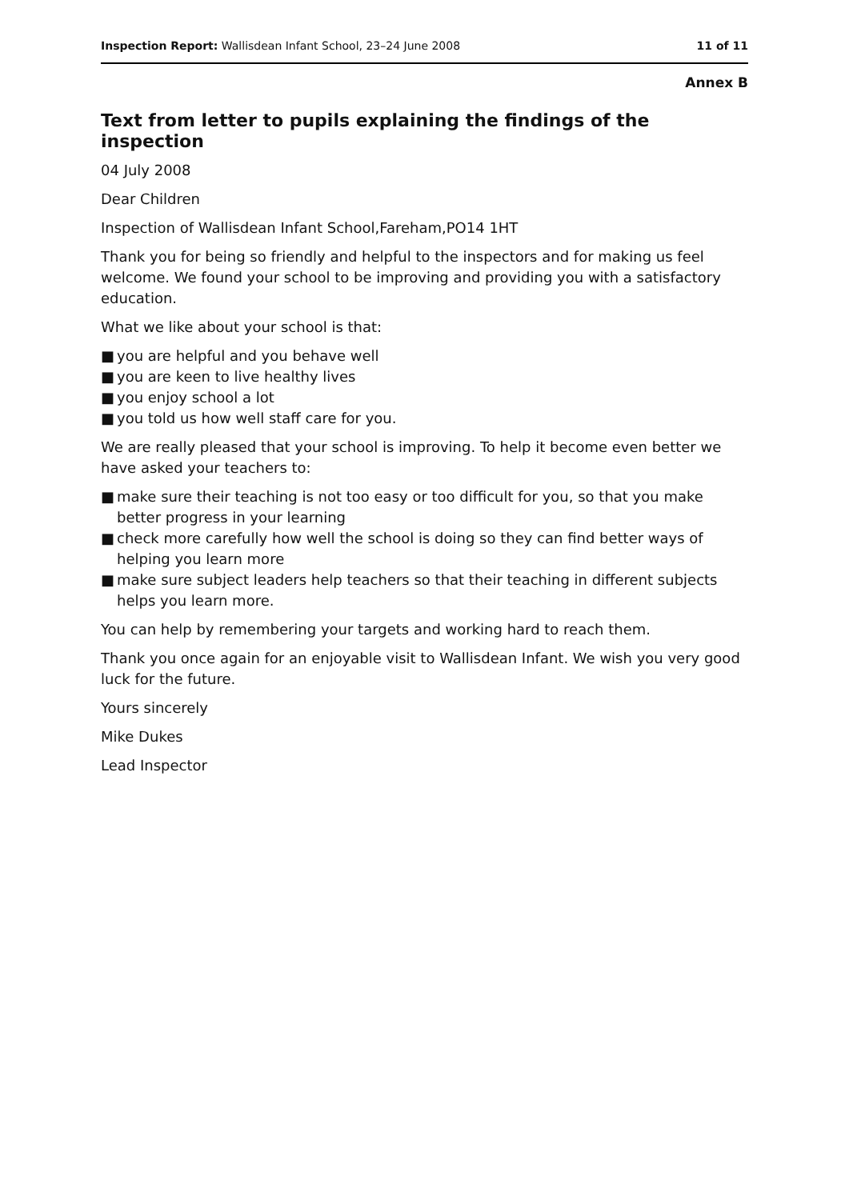Inspection Report: Wallisdean Infant School, 23–24 June 2008
11 of 11
Annex B
Text from letter to pupils explaining the findings of the inspection
04 July 2008
Dear Children
Inspection of Wallisdean Infant School,Fareham,PO14 1HT
Thank you for being so friendly and helpful to the inspectors and for making us feel welcome. We found your school to be improving and providing you with a satisfactory education.
What we like about your school is that:
■ you are helpful and you behave well
■ you are keen to live healthy lives
■ you enjoy school a lot
■ you told us how well staff care for you.
We are really pleased that your school is improving. To help it become even better we have asked your teachers to:
■ make sure their teaching is not too easy or too difficult for you, so that you make better progress in your learning
■ check more carefully how well the school is doing so they can find better ways of helping you learn more
■ make sure subject leaders help teachers so that their teaching in different subjects helps you learn more.
You can help by remembering your targets and working hard to reach them.
Thank you once again for an enjoyable visit to Wallisdean Infant. We wish you very good luck for the future.
Yours sincerely
Mike Dukes
Lead Inspector